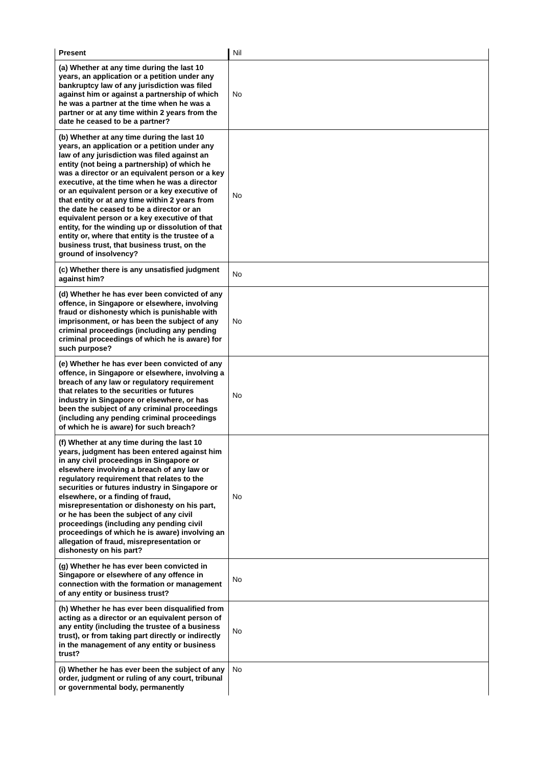| Present | Nil |
| (a) Whether at any time during the last 10 years, an application or a petition under any bankruptcy law of any jurisdiction was filed against him or against a partnership of which he was a partner at the time when he was a partner or at any time within 2 years from the date he ceased to be a partner? | No |
| (b) Whether at any time during the last 10 years, an application or a petition under any law of any jurisdiction was filed against an entity (not being a partnership) of which he was a director or an equivalent person or a key executive, at the time when he was a director or an equivalent person or a key executive of that entity or at any time within 2 years from the date he ceased to be a director or an equivalent person or a key executive of that entity, for the winding up or dissolution of that entity or, where that entity is the trustee of a business trust, that business trust, on the ground of insolvency? | No |
| (c) Whether there is any unsatisfied judgment against him? | No |
| (d) Whether he has ever been convicted of any offence, in Singapore or elsewhere, involving fraud or dishonesty which is punishable with imprisonment, or has been the subject of any criminal proceedings (including any pending criminal proceedings of which he is aware) for such purpose? | No |
| (e) Whether he has ever been convicted of any offence, in Singapore or elsewhere, involving a breach of any law or regulatory requirement that relates to the securities or futures industry in Singapore or elsewhere, or has been the subject of any criminal proceedings (including any pending criminal proceedings of which he is aware) for such breach? | No |
| (f) Whether at any time during the last 10 years, judgment has been entered against him in any civil proceedings in Singapore or elsewhere involving a breach of any law or regulatory requirement that relates to the securities or futures industry in Singapore or elsewhere, or a finding of fraud, misrepresentation or dishonesty on his part, or he has been the subject of any civil proceedings (including any pending civil proceedings of which he is aware) involving an allegation of fraud, misrepresentation or dishonesty on his part? | No |
| (g) Whether he has ever been convicted in Singapore or elsewhere of any offence in connection with the formation or management of any entity or business trust? | No |
| (h) Whether he has ever been disqualified from acting as a director or an equivalent person of any entity (including the trustee of a business trust), or from taking part directly or indirectly in the management of any entity or business trust? | No |
| (i) Whether he has ever been the subject of any order, judgment or ruling of any court, tribunal or governmental body, permanently | No |